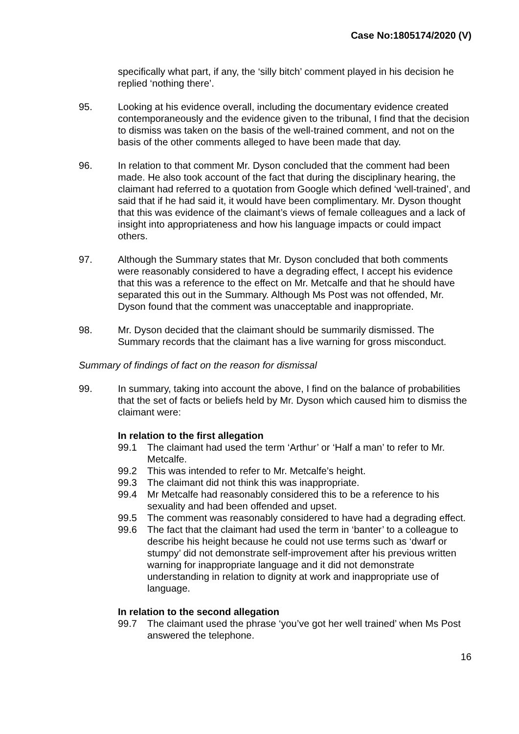Case No:1805174/2020 (V)
specifically what part, if any, the ‘silly bitch’ comment played in his decision he replied ‘nothing there’.
95. Looking at his evidence overall, including the documentary evidence created contemporaneously and the evidence given to the tribunal, I find that the decision to dismiss was taken on the basis of the well-trained comment, and not on the basis of the other comments alleged to have been made that day.
96. In relation to that comment Mr. Dyson concluded that the comment had been made. He also took account of the fact that during the disciplinary hearing, the claimant had referred to a quotation from Google which defined ‘well-trained’, and said that if he had said it, it would have been complimentary. Mr. Dyson thought that this was evidence of the claimant’s views of female colleagues and a lack of insight into appropriateness and how his language impacts or could impact others.
97. Although the Summary states that Mr. Dyson concluded that both comments were reasonably considered to have a degrading effect, I accept his evidence that this was a reference to the effect on Mr. Metcalfe and that he should have separated this out in the Summary. Although Ms Post was not offended, Mr. Dyson found that the comment was unacceptable and inappropriate.
98. Mr. Dyson decided that the claimant should be summarily dismissed. The Summary records that the claimant has a live warning for gross misconduct.
Summary of findings of fact on the reason for dismissal
99. In summary, taking into account the above, I find on the balance of probabilities that the set of facts or beliefs held by Mr. Dyson which caused him to dismiss the claimant were:
In relation to the first allegation
99.1 The claimant had used the term ‘Arthur’ or ‘Half a man’ to refer to Mr. Metcalfe.
99.2 This was intended to refer to Mr. Metcalfe’s height.
99.3 The claimant did not think this was inappropriate.
99.4 Mr Metcalfe had reasonably considered this to be a reference to his sexuality and had been offended and upset.
99.5 The comment was reasonably considered to have had a degrading effect.
99.6 The fact that the claimant had used the term in ‘banter’ to a colleague to describe his height because he could not use terms such as ‘dwarf or stumpy’ did not demonstrate self-improvement after his previous written warning for inappropriate language and it did not demonstrate understanding in relation to dignity at work and inappropriate use of language.
In relation to the second allegation
99.7 The claimant used the phrase ‘you’ve got her well trained’ when Ms Post answered the telephone.
16